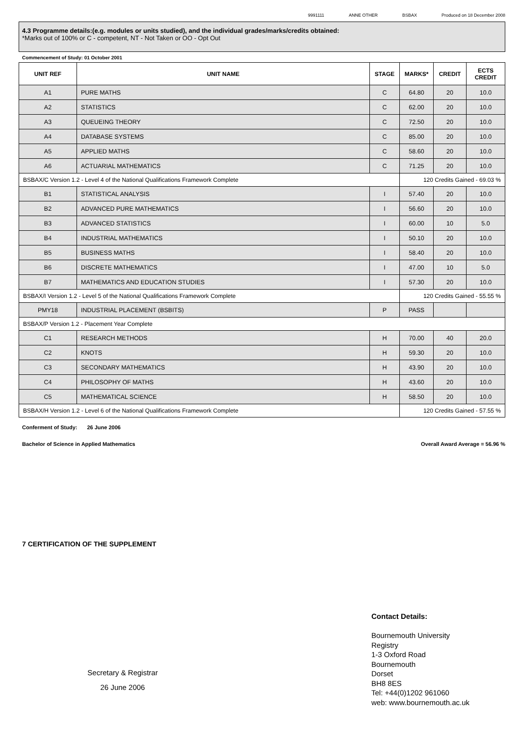9991111 ANNE OTHER BSBAX Produced on 18 December 2008
4.3 Programme details:(e.g. modules or units studied), and the individual grades/marks/credits obtained:
*Marks out of 100% or C - competent, NT - Not Taken or OO - Opt Out
Commencement of Study: 01 October 2001
| UNIT REF | UNIT NAME | STAGE | MARKS* | CREDIT | ECTS CREDIT |
| --- | --- | --- | --- | --- | --- |
| A1 | PURE MATHS | C | 64.80 | 20 | 10.0 |
| A2 | STATISTICS | C | 62.00 | 20 | 10.0 |
| A3 | QUEUEING THEORY | C | 72.50 | 20 | 10.0 |
| A4 | DATABASE SYSTEMS | C | 85.00 | 20 | 10.0 |
| A5 | APPLIED MATHS | C | 58.60 | 20 | 10.0 |
| A6 | ACTUARIAL MATHEMATICS | C | 71.25 | 20 | 10.0 |
| BSBAX/C Version 1.2 - Level 4 of the National Qualifications Framework Complete | | | 120 Credits Gained - 69.03 % | | |
| B1 | STATISTICAL ANALYSIS | I | 57.40 | 20 | 10.0 |
| B2 | ADVANCED PURE MATHEMATICS | I | 56.60 | 20 | 10.0 |
| B3 | ADVANCED STATISTICS | I | 60.00 | 10 | 5.0 |
| B4 | INDUSTRIAL MATHEMATICS | I | 50.10 | 20 | 10.0 |
| B5 | BUSINESS MATHS | I | 58.40 | 20 | 10.0 |
| B6 | DISCRETE MATHEMATICS | I | 47.00 | 10 | 5.0 |
| B7 | MATHEMATICS AND EDUCATION STUDIES | I | 57.30 | 20 | 10.0 |
| BSBAX/I Version 1.2 - Level 5 of the National Qualifications Framework Complete | | | 120 Credits Gained - 55.55 % | | |
| PMY18 | INDUSTRIAL PLACEMENT (BSBITS) | P | PASS | | |
| BSBAX/P Version 1.2 - Placement Year Complete | | | | | |
| C1 | RESEARCH METHODS | H | 70.00 | 40 | 20.0 |
| C2 | KNOTS | H | 59.30 | 20 | 10.0 |
| C3 | SECONDARY MATHEMATICS | H | 43.90 | 20 | 10.0 |
| C4 | PHILOSOPHY OF MATHS | H | 43.60 | 20 | 10.0 |
| C5 | MATHEMATICAL SCIENCE | H | 58.50 | 20 | 10.0 |
| BSBAX/H Version 1.2 - Level 6 of the National Qualifications Framework Complete | | | 120 Credits Gained - 57.55 % | | |
Conferment of Study: 26 June 2006
Bachelor of Science in Applied Mathematics Overall Award Average = 56.96 %
7 CERTIFICATION OF THE SUPPLEMENT
Secretary & Registrar
26 June 2006
Contact Details:
Bournemouth University
Registry
1-3 Oxford Road
Bournemouth
Dorset
BH8 8ES
Tel: +44(0)1202 961060
web: www.bournemouth.ac.uk